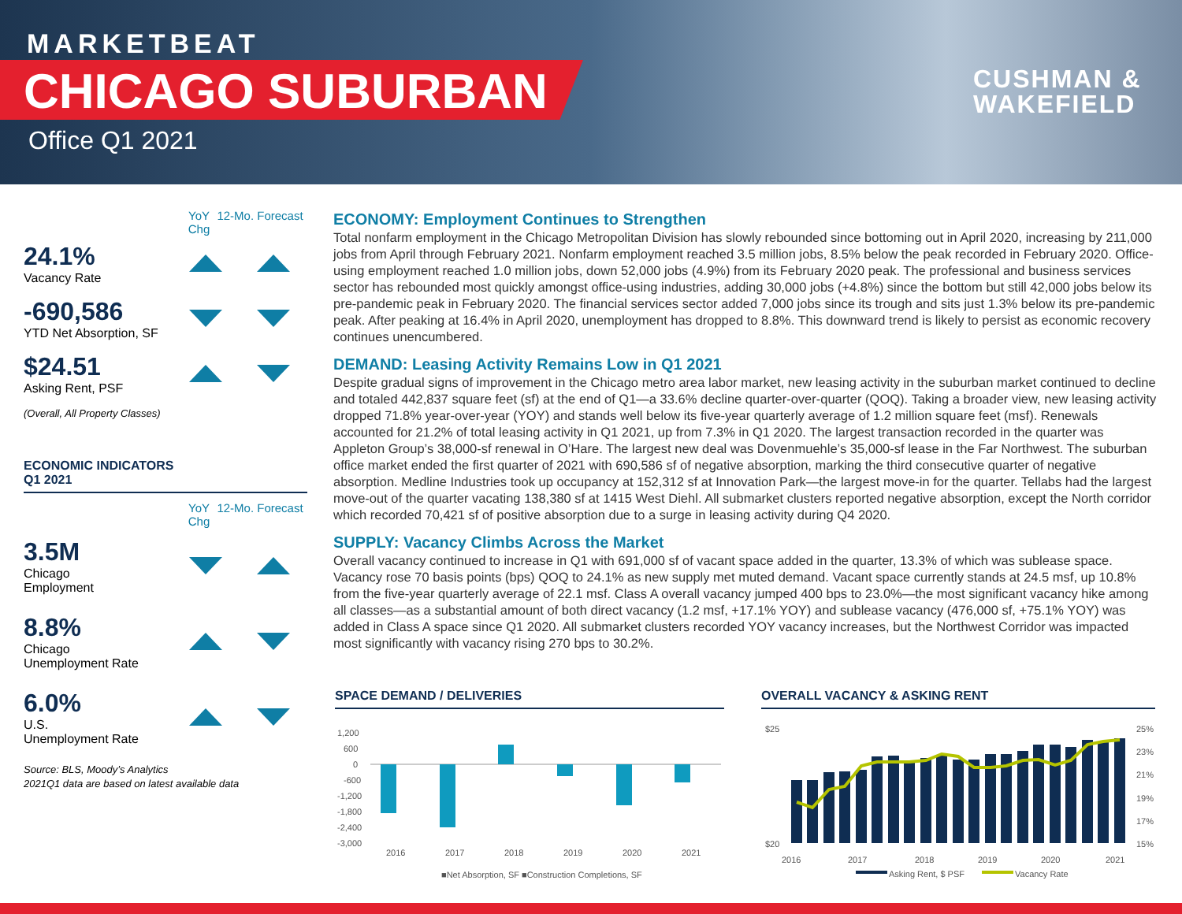MARKETBEAT
CHICAGO SUBURBAN
Office Q1 2021
CUSHMAN &
WAKEFIELD
YoY Chg
12-Mo. Forecast
24.1%
Vacancy Rate
-690,586
YTD Net Absorption, SF
$24.51
Asking Rent, PSF
(Overall, All Property Classes)
ECONOMIC INDICATORS
Q1 2021
YoY Chg
12-Mo. Forecast
3.5M
Chicago
Employment
8.8%
Chicago
Unemployment Rate
6.0%
U.S.
Unemployment Rate
Source: BLS, Moody’s Analytics
2021Q1 data are based on latest available data
ECONOMY: Employment Continues to Strengthen
Total nonfarm employment in the Chicago Metropolitan Division has slowly rebounded since bottoming out in April 2020, increasing by 211,000 jobs from April through February 2021. Nonfarm employment reached 3.5 million jobs, 8.5% below the peak recorded in February 2020. Office-using employment reached 1.0 million jobs, down 52,000 jobs (4.9%) from its February 2020 peak. The professional and business services sector has rebounded most quickly amongst office-using industries, adding 30,000 jobs (+4.8%) since the bottom but still 42,000 jobs below its pre-pandemic peak in February 2020. The financial services sector added 7,000 jobs since its trough and sits just 1.3% below its pre-pandemic peak. After peaking at 16.4% in April 2020, unemployment has dropped to 8.8%. This downward trend is likely to persist as economic recovery continues unencumbered.
DEMAND: Leasing Activity Remains Low in Q1 2021
Despite gradual signs of improvement in the Chicago metro area labor market, new leasing activity in the suburban market continued to decline and totaled 442,837 square feet (sf) at the end of Q1—a 33.6% decline quarter-over-quarter (QOQ). Taking a broader view, new leasing activity dropped 71.8% year-over-year (YOY) and stands well below its five-year quarterly average of 1.2 million square feet (msf). Renewals accounted for 21.2% of total leasing activity in Q1 2021, up from 7.3% in Q1 2020. The largest transaction recorded in the quarter was Appleton Group’s 38,000-sf renewal in O’Hare. The largest new deal was Dovenmuehle’s 35,000-sf lease in the Far Northwest. The suburban office market ended the first quarter of 2021 with 690,586 sf of negative absorption, marking the third consecutive quarter of negative absorption. Medline Industries took up occupancy at 152,312 sf at Innovation Park—the largest move-in for the quarter. Tellabs had the largest move-out of the quarter vacating 138,380 sf at 1415 West Diehl. All submarket clusters reported negative absorption, except the North corridor which recorded 70,421 sf of positive absorption due to a surge in leasing activity during Q4 2020.
SUPPLY: Vacancy Climbs Across the Market
Overall vacancy continued to increase in Q1 with 691,000 sf of vacant space added in the quarter, 13.3% of which was sublease space. Vacancy rose 70 basis points (bps) QOQ to 24.1% as new supply met muted demand. Vacant space currently stands at 24.5 msf, up 10.8% from the five-year quarterly average of 22.1 msf. Class A overall vacancy jumped 400 bps to 23.0%—the most significant vacancy hike among all classes—as a substantial amount of both direct vacancy (1.2 msf, +17.1% YOY) and sublease vacancy (476,000 sf, +75.1% YOY) was added in Class A space since Q1 2020. All submarket clusters recorded YOY vacancy increases, but the Northwest Corridor was impacted most significantly with vacancy rising 270 bps to 30.2%.
SPACE DEMAND / DELIVERIES OVERALL VACANCY & ASKING RENT
1,200
600
0
-600
-1,200
-1,800
-2,400
-3,000
2016
2017
2018
2019
2020
2021
■Net Absorption, SF ■Construction Completions, SF
$25
$20
25%
23%
21%
19%
17%
15%
2016
2017
2018
2019
2020
2021
Asking Rent, $ PSF
Vacancy Rate